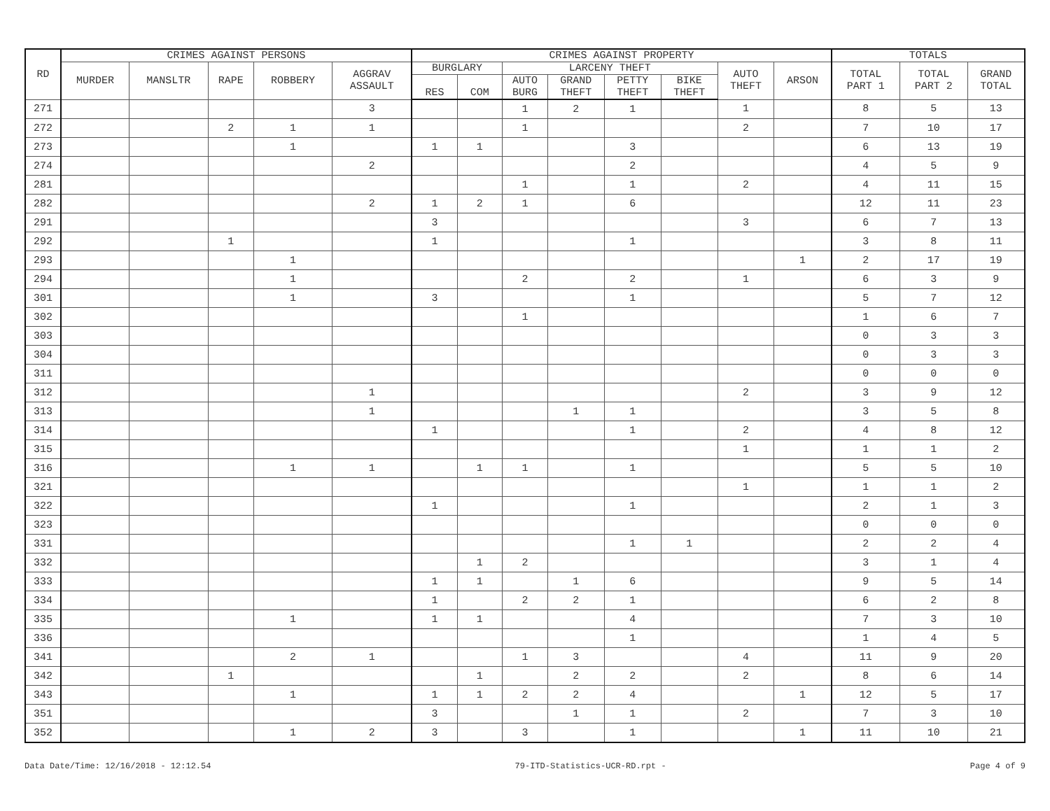| RD | CRIMES AGAINST PERSONS | | | | | CRIMES AGAINST PROPERTY | | | | | | | | TOTALS | | |
| --- | --- | --- | --- | --- | --- | --- | --- | --- | --- | --- | --- | --- | --- | --- | --- | --- |
| | MURDER | MANSLTR | RAPE | ROBBERY | AGGRAV ASSAULT | BURGLARY | | LARCENY THEFT | | | | AUTO THEFT | ARSON | TOTAL PART 1 | TOTAL PART 2 | GRAND TOTAL |
| | | | | | | RES | COM | AUTO BURG | GRAND THEFT | PETTY THEFT | BIKE THEFT | | | | | |
| 271 | | | | | 3 | | | 1 | 2 | 1 | | 1 | | 8 | 5 | 13 |
| 272 | | | 2 | 1 | 1 | | | 1 | | | | 2 | | 7 | 10 | 17 |
| 273 | | | | 1 | | 1 | 1 | | | 3 | | | | 6 | 13 | 19 |
| 274 | | | | | 2 | | | | | 2 | | | | 4 | 5 | 9 |
| 281 | | | | | | | | 1 | | 1 | | 2 | | 4 | 11 | 15 |
| 282 | | | | | 2 | 1 | 2 | 1 | | 6 | | | | 12 | 11 | 23 |
| 291 | | | | | | 3 | | | | | | 3 | | 6 | 7 | 13 |
| 292 | | | 1 | | | 1 | | | | 1 | | | | 3 | 8 | 11 |
| 293 | | | | 1 | | | | | | | | | 1 | 2 | 17 | 19 |
| 294 | | | | 1 | | | | 2 | | 2 | | 1 | | 6 | 3 | 9 |
| 301 | | | | 1 | | 3 | | | | 1 | | | | 5 | 7 | 12 |
| 302 | | | | | | | | 1 | | | | | | 1 | 6 | 7 |
| 303 | | | | | | | | | | | | | | 0 | 3 | 3 |
| 304 | | | | | | | | | | | | | | 0 | 3 | 3 |
| 311 | | | | | | | | | | | | | | 0 | 0 | 0 |
| 312 | | | | | 1 | | | | | | | 2 | | 3 | 9 | 12 |
| 313 | | | | | 1 | | | | 1 | 1 | | | | 3 | 5 | 8 |
| 314 | | | | | | 1 | | | | 1 | | 2 | | 4 | 8 | 12 |
| 315 | | | | | | | | | | | | 1 | | 1 | 1 | 2 |
| 316 | | | | 1 | 1 | | 1 | 1 | | 1 | | | | 5 | 5 | 10 |
| 321 | | | | | | | | | | | | 1 | | 1 | 1 | 2 |
| 322 | | | | | | 1 | | | | 1 | | | | 2 | 1 | 3 |
| 323 | | | | | | | | | | | | | | 0 | 0 | 0 |
| 331 | | | | | | | | | | 1 | 1 | | | 2 | 2 | 4 |
| 332 | | | | | | | 1 | 2 | | | | | | 3 | 1 | 4 |
| 333 | | | | | | 1 | 1 | | 1 | 6 | | | | 9 | 5 | 14 |
| 334 | | | | | | 1 | | 2 | 2 | 1 | | | | 6 | 2 | 8 |
| 335 | | | | 1 | | 1 | 1 | | | 4 | | | | 7 | 3 | 10 |
| 336 | | | | | | | | | | 1 | | | | 1 | 4 | 5 |
| 341 | | | | 2 | 1 | | | 1 | 3 | | | 4 | | 11 | 9 | 20 |
| 342 | | | 1 | | | | 1 | | 2 | 2 | | 2 | | 8 | 6 | 14 |
| 343 | | | | 1 | | 1 | 1 | 2 | 2 | 4 | | | 1 | 12 | 5 | 17 |
| 351 | | | | | | 3 | | | 1 | 1 | | 2 | | 7 | 3 | 10 |
| 352 | | | | 1 | 2 | 3 | | 3 | | 1 | | | 1 | 11 | 10 | 21 |
Data Date/Time: 12/16/2018 - 12:12.54 79-ITD-Statistics-UCR-RD.rpt - Page 4 of 9